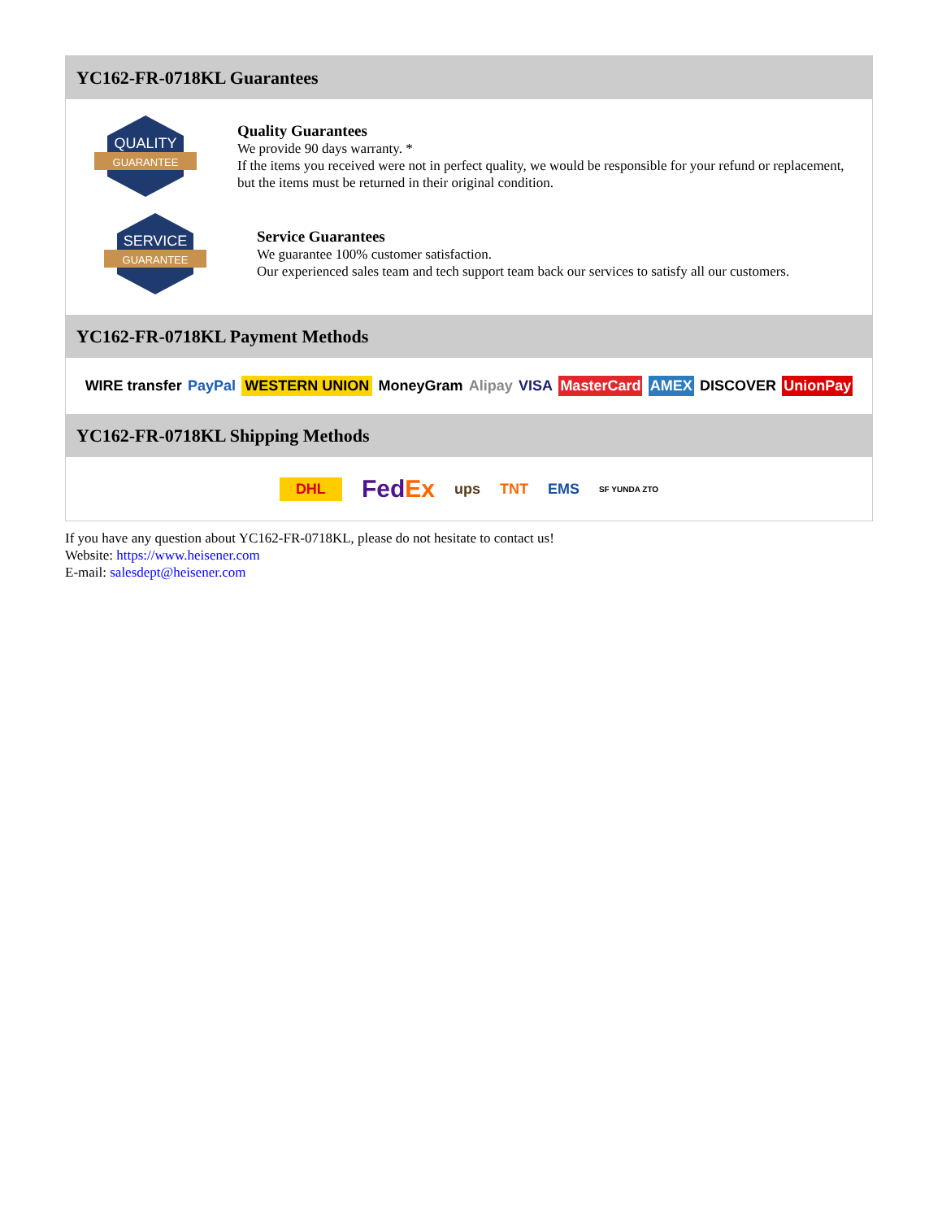YC162-FR-0718KL Guarantees
QUALITY
GUARANTEE
Quality Guarantees
We provide 90 days warranty. *
If the items you received were not in perfect quality, we would be responsible for your refund or replacement, but the items must be returned in their original condition.
SERVICE
GUARANTEE
Service Guarantees
We guarantee 100% customer satisfaction.
Our experienced sales team and tech support team back our services to satisfy all our customers.
YC162-FR-0718KL Payment Methods
WIRE transfer PayPal WESTERN UNION MoneyGram Alipay VISA MasterCard AMEX DISCOVER UnionPay
YC162-FR-0718KL Shipping Methods
DHL FedEx ups TNT EMS SF YUNDA ZTO
If you have any question about YC162-FR-0718KL, please do not hesitate to contact us!
Website: https://www.heisener.com
E-mail: salesdept@heisener.com